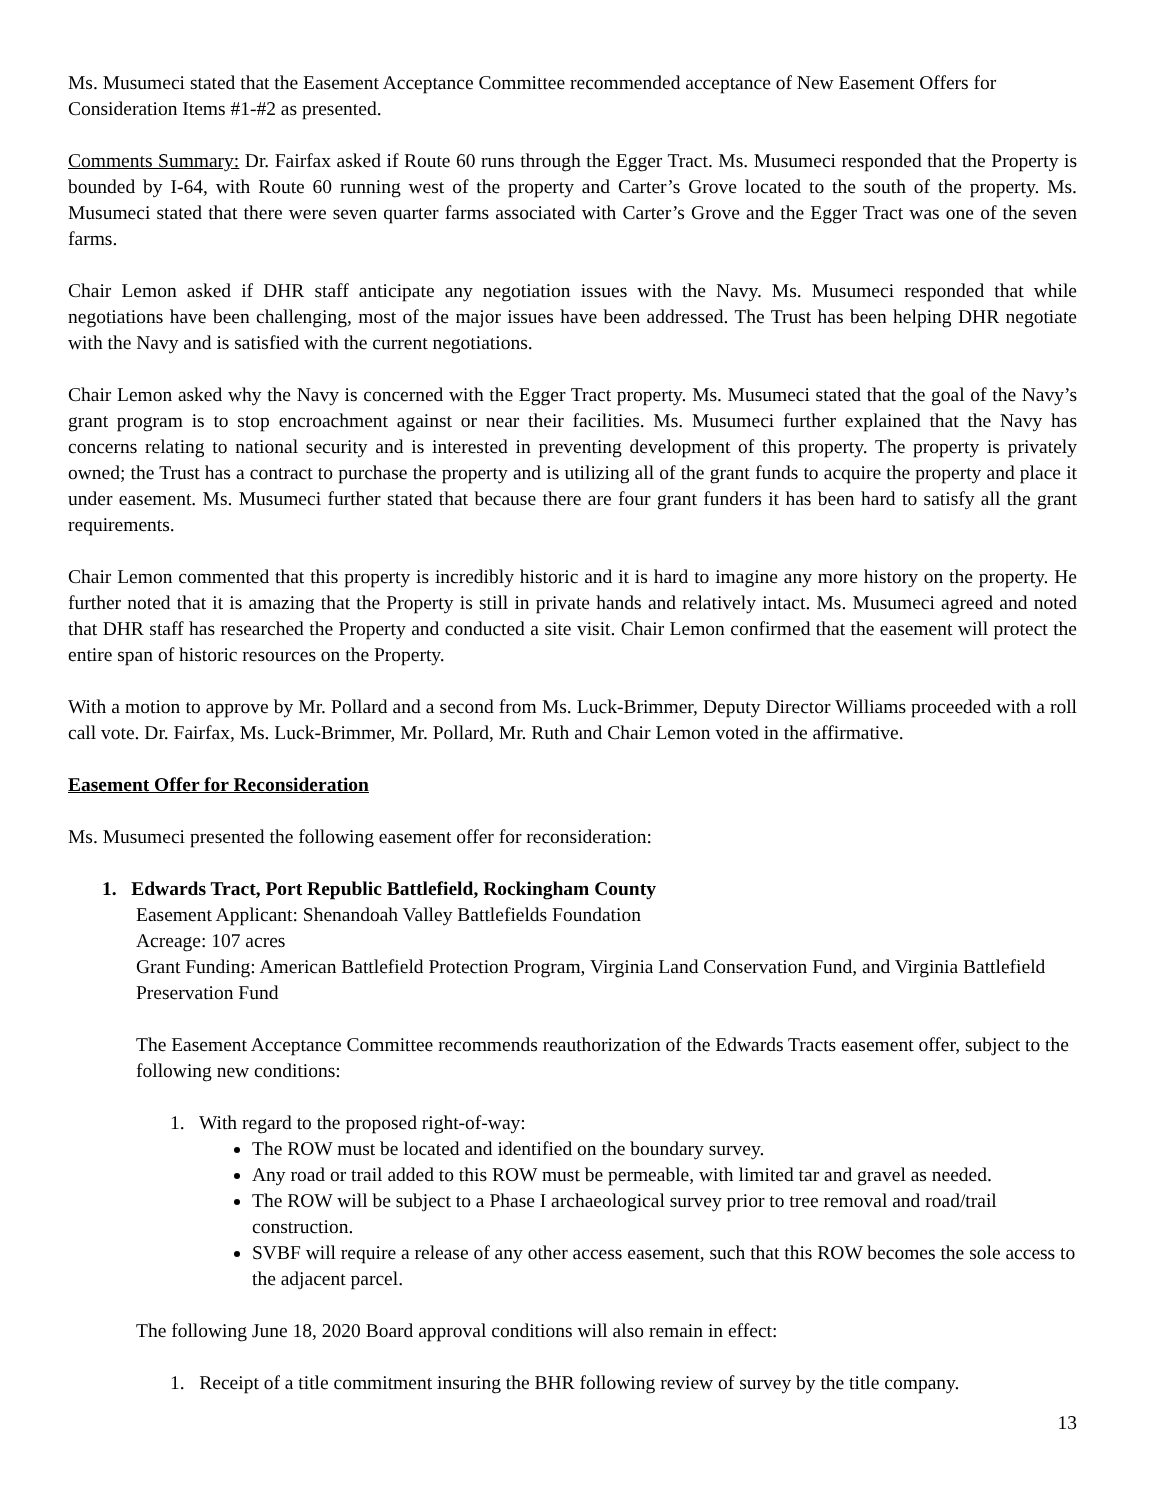Ms. Musumeci stated that the Easement Acceptance Committee recommended acceptance of New Easement Offers for Consideration Items #1-#2 as presented.
Comments Summary: Dr. Fairfax asked if Route 60 runs through the Egger Tract. Ms. Musumeci responded that the Property is bounded by I-64, with Route 60 running west of the property and Carter’s Grove located to the south of the property. Ms. Musumeci stated that there were seven quarter farms associated with Carter’s Grove and the Egger Tract was one of the seven farms.
Chair Lemon asked if DHR staff anticipate any negotiation issues with the Navy. Ms. Musumeci responded that while negotiations have been challenging, most of the major issues have been addressed. The Trust has been helping DHR negotiate with the Navy and is satisfied with the current negotiations.
Chair Lemon asked why the Navy is concerned with the Egger Tract property. Ms. Musumeci stated that the goal of the Navy’s grant program is to stop encroachment against or near their facilities. Ms. Musumeci further explained that the Navy has concerns relating to national security and is interested in preventing development of this property. The property is privately owned; the Trust has a contract to purchase the property and is utilizing all of the grant funds to acquire the property and place it under easement. Ms. Musumeci further stated that because there are four grant funders it has been hard to satisfy all the grant requirements.
Chair Lemon commented that this property is incredibly historic and it is hard to imagine any more history on the property. He further noted that it is amazing that the Property is still in private hands and relatively intact. Ms. Musumeci agreed and noted that DHR staff has researched the Property and conducted a site visit. Chair Lemon confirmed that the easement will protect the entire span of historic resources on the Property.
With a motion to approve by Mr. Pollard and a second from Ms. Luck-Brimmer, Deputy Director Williams proceeded with a roll call vote. Dr. Fairfax, Ms. Luck-Brimmer, Mr. Pollard, Mr. Ruth and Chair Lemon voted in the affirmative.
Easement Offer for Reconsideration
Ms. Musumeci presented the following easement offer for reconsideration:
1. Edwards Tract, Port Republic Battlefield, Rockingham County
Easement Applicant: Shenandoah Valley Battlefields Foundation
Acreage: 107 acres
Grant Funding: American Battlefield Protection Program, Virginia Land Conservation Fund, and Virginia Battlefield Preservation Fund
The Easement Acceptance Committee recommends reauthorization of the Edwards Tracts easement offer, subject to the following new conditions:
1. With regard to the proposed right-of-way:
The ROW must be located and identified on the boundary survey.
Any road or trail added to this ROW must be permeable, with limited tar and gravel as needed.
The ROW will be subject to a Phase I archaeological survey prior to tree removal and road/trail construction.
SVBF will require a release of any other access easement, such that this ROW becomes the sole access to the adjacent parcel.
The following June 18, 2020 Board approval conditions will also remain in effect:
1. Receipt of a title commitment insuring the BHR following review of survey by the title company.
13